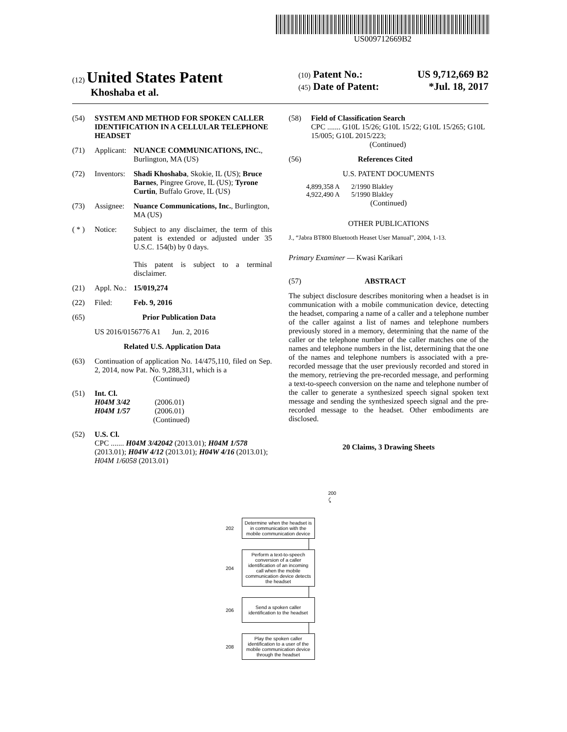US009712669B2
(12) United States Patent
Khoshaba et al.
(10) Patent No.: US 9,712,669 B2
(45) Date of Patent: *Jul. 18, 2017
(54) SYSTEM AND METHOD FOR SPOKEN CALLER IDENTIFICATION IN A CELLULAR TELEPHONE HEADSET
(71) Applicant: NUANCE COMMUNICATIONS, INC., Burlington, MA (US)
(72) Inventors: Shadi Khoshaba, Skokie, IL (US); Bruce Barnes, Pingree Grove, IL (US); Tyrone Curtin, Buffalo Grove, IL (US)
(73) Assignee: Nuance Communications, Inc., Burlington, MA (US)
( * ) Notice: Subject to any disclaimer, the term of this patent is extended or adjusted under 35 U.S.C. 154(b) by 0 days.
This patent is subject to a terminal disclaimer.
(21) Appl. No.: 15/019,274
(22) Filed: Feb. 9, 2016
(65) Prior Publication Data
US 2016/0156776 A1 Jun. 2, 2016
Related U.S. Application Data
(63) Continuation of application No. 14/475,110, filed on Sep. 2, 2014, now Pat. No. 9,288,311, which is a
(Continued)
(51) Int. Cl.
H04M 3/42 (2006.01)
H04M 1/57 (2006.01)
(Continued)
(52) U.S. Cl.
CPC ....... H04M 3/42042 (2013.01); H04M 1/578 (2013.01); H04W 4/12 (2013.01); H04W 4/16 (2013.01); H04M 1/6058 (2013.01)
(58) Field of Classification Search
CPC ....... G10L 15/26; G10L 15/22; G10L 15/265; G10L 15/005; G10L 2015/223;
(Continued)
(56) References Cited
U.S. PATENT DOCUMENTS
4,899,358 A 2/1990 Blakley
4,922,490 A 5/1990 Blakley
(Continued)
OTHER PUBLICATIONS
J., “Jabra BT800 Bluetooth Heaset User Manual”, 2004, 1-13.
Primary Examiner — Kwasi Karikari
(57) ABSTRACT
The subject disclosure describes monitoring when a headset is in communication with a mobile communication device, detecting the headset, comparing a name of a caller and a telephone number of the caller against a list of names and telephone numbers previously stored in a memory, determining that the name of the caller or the telephone number of the caller matches one of the names and telephone numbers in the list, determining that the one of the names and telephone numbers is associated with a pre-recorded message that the user previously recorded and stored in the memory, retrieving the pre-recorded message, and performing a text-to-speech conversion on the name and telephone number of the caller to generate a synthesized speech signal spoken text message and sending the synthesized speech signal and the pre-recorded message to the headset. Other embodiments are disclosed.
20 Claims, 3 Drawing Sheets
200
⤹
202
Determine when the headset is in communication with the mobile communication device
204
Perform a text-to-speech conversion of a caller identification of an incoming call when the mobile communication device detects the headset
206
Send a spoken caller identification to the headset
208
Play the spoken caller identification to a user of the mobile communication device through the headset